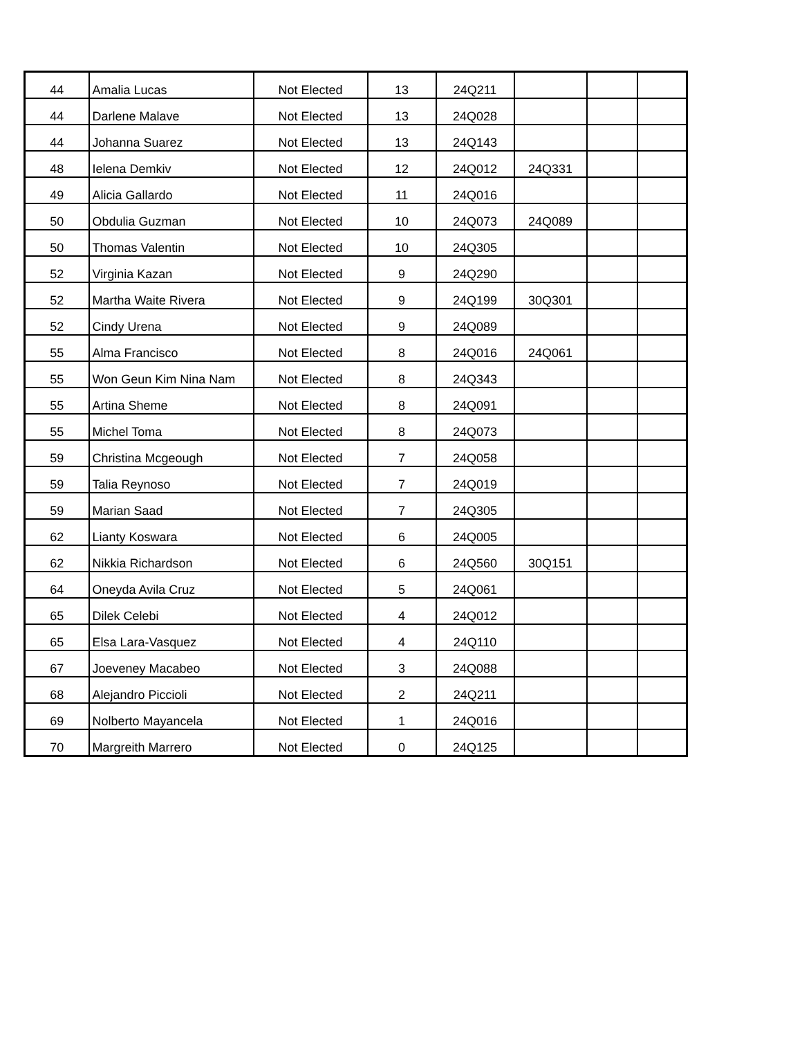| 44 | Amalia Lucas | Not Elected | 13 | 24Q211 | | | |
| 44 | Darlene Malave | Not Elected | 13 | 24Q028 | | | |
| 44 | Johanna Suarez | Not Elected | 13 | 24Q143 | | | |
| 48 | Ielena Demkiv | Not Elected | 12 | 24Q012 | 24Q331 | | |
| 49 | Alicia Gallardo | Not Elected | 11 | 24Q016 | | | |
| 50 | Obdulia Guzman | Not Elected | 10 | 24Q073 | 24Q089 | | |
| 50 | Thomas Valentin | Not Elected | 10 | 24Q305 | | | |
| 52 | Virginia Kazan | Not Elected | 9 | 24Q290 | | | |
| 52 | Martha Waite Rivera | Not Elected | 9 | 24Q199 | 30Q301 | | |
| 52 | Cindy Urena | Not Elected | 9 | 24Q089 | | | |
| 55 | Alma Francisco | Not Elected | 8 | 24Q016 | 24Q061 | | |
| 55 | Won Geun Kim Nina Nam | Not Elected | 8 | 24Q343 | | | |
| 55 | Artina Sheme | Not Elected | 8 | 24Q091 | | | |
| 55 | Michel Toma | Not Elected | 8 | 24Q073 | | | |
| 59 | Christina Mcgeough | Not Elected | 7 | 24Q058 | | | |
| 59 | Talia Reynoso | Not Elected | 7 | 24Q019 | | | |
| 59 | Marian Saad | Not Elected | 7 | 24Q305 | | | |
| 62 | Lianty Koswara | Not Elected | 6 | 24Q005 | | | |
| 62 | Nikkia Richardson | Not Elected | 6 | 24Q560 | 30Q151 | | |
| 64 | Oneyda Avila Cruz | Not Elected | 5 | 24Q061 | | | |
| 65 | Dilek Celebi | Not Elected | 4 | 24Q012 | | | |
| 65 | Elsa Lara-Vasquez | Not Elected | 4 | 24Q110 | | | |
| 67 | Joeveney Macabeo | Not Elected | 3 | 24Q088 | | | |
| 68 | Alejandro Piccioli | Not Elected | 2 | 24Q211 | | | |
| 69 | Nolberto Mayancela | Not Elected | 1 | 24Q016 | | | |
| 70 | Margreith Marrero | Not Elected | 0 | 24Q125 | | | |